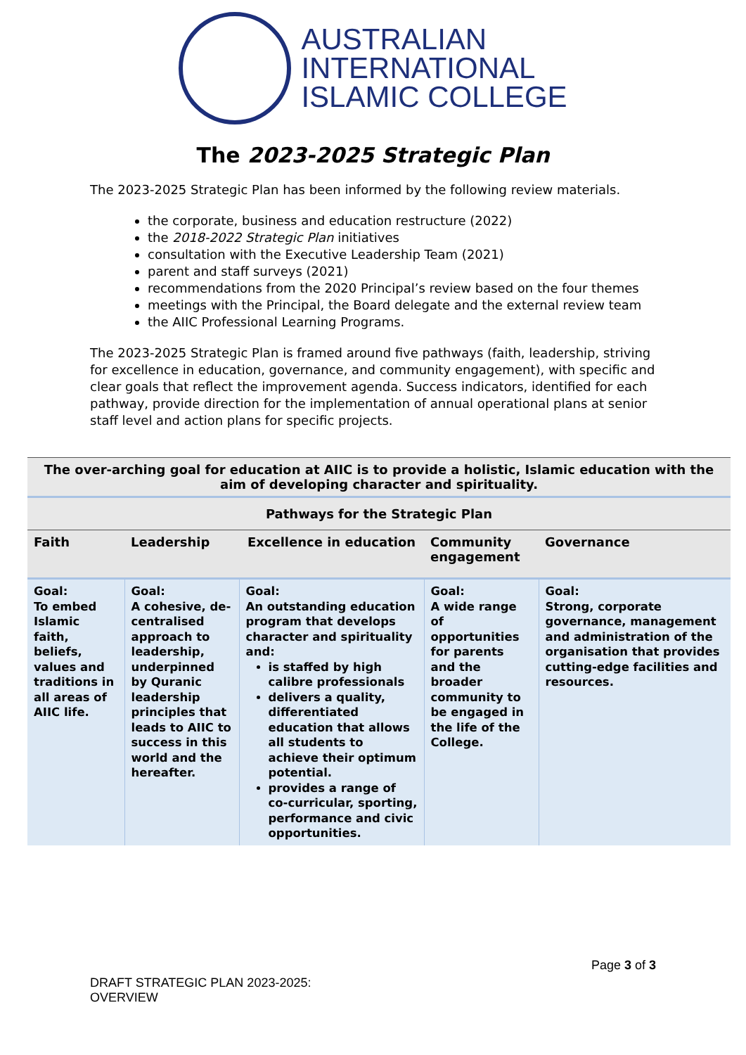AUSTRALIAN
INTERNATIONAL
ISLAMIC COLLEGE
The 2023-2025 Strategic Plan
The 2023-2025 Strategic Plan has been informed by the following review materials.
the corporate, business and education restructure (2022)
the 2018-2022 Strategic Plan initiatives
consultation with the Executive Leadership Team (2021)
parent and staff surveys (2021)
recommendations from the 2020 Principal’s review based on the four themes
meetings with the Principal, the Board delegate and the external review team
the AIIC Professional Learning Programs.
The 2023-2025 Strategic Plan is framed around five pathways (faith, leadership, striving for excellence in education, governance, and community engagement), with specific and clear goals that reflect the improvement agenda. Success indicators, identified for each pathway, provide direction for the implementation of annual operational plans at senior staff level and action plans for specific projects.
| The over-arching goal for education at AIIC is to provide a holistic, Islamic education with the aim of developing character and spirituality. | | | | |
| Pathways for the Strategic Plan | | | | |
| Faith | Leadership | Excellence in education | Community engagement | Governance |
| Goal: To embed Islamic faith, beliefs, values and traditions in all areas of AIIC life. | Goal: A cohesive, de-centralised approach to leadership, underpinned by Quranic leadership principles that leads to AIIC to success in this world and the hereafter. | Goal: An outstanding education program that develops character and spirituality and: is staffed by high calibre professionals delivers a quality, differentiated education that allows all students to achieve their optimum potential. provides a range of co-curricular, sporting, performance and civic opportunities. | Goal: A wide range of opportunities for parents and the broader community to be engaged in the life of the College. | Goal: Strong, corporate governance, management and administration of the organisation that provides cutting-edge facilities and resources. |
DRAFT STRATEGIC PLAN 2023-2025:
OVERVIEW
Page 3 of 3